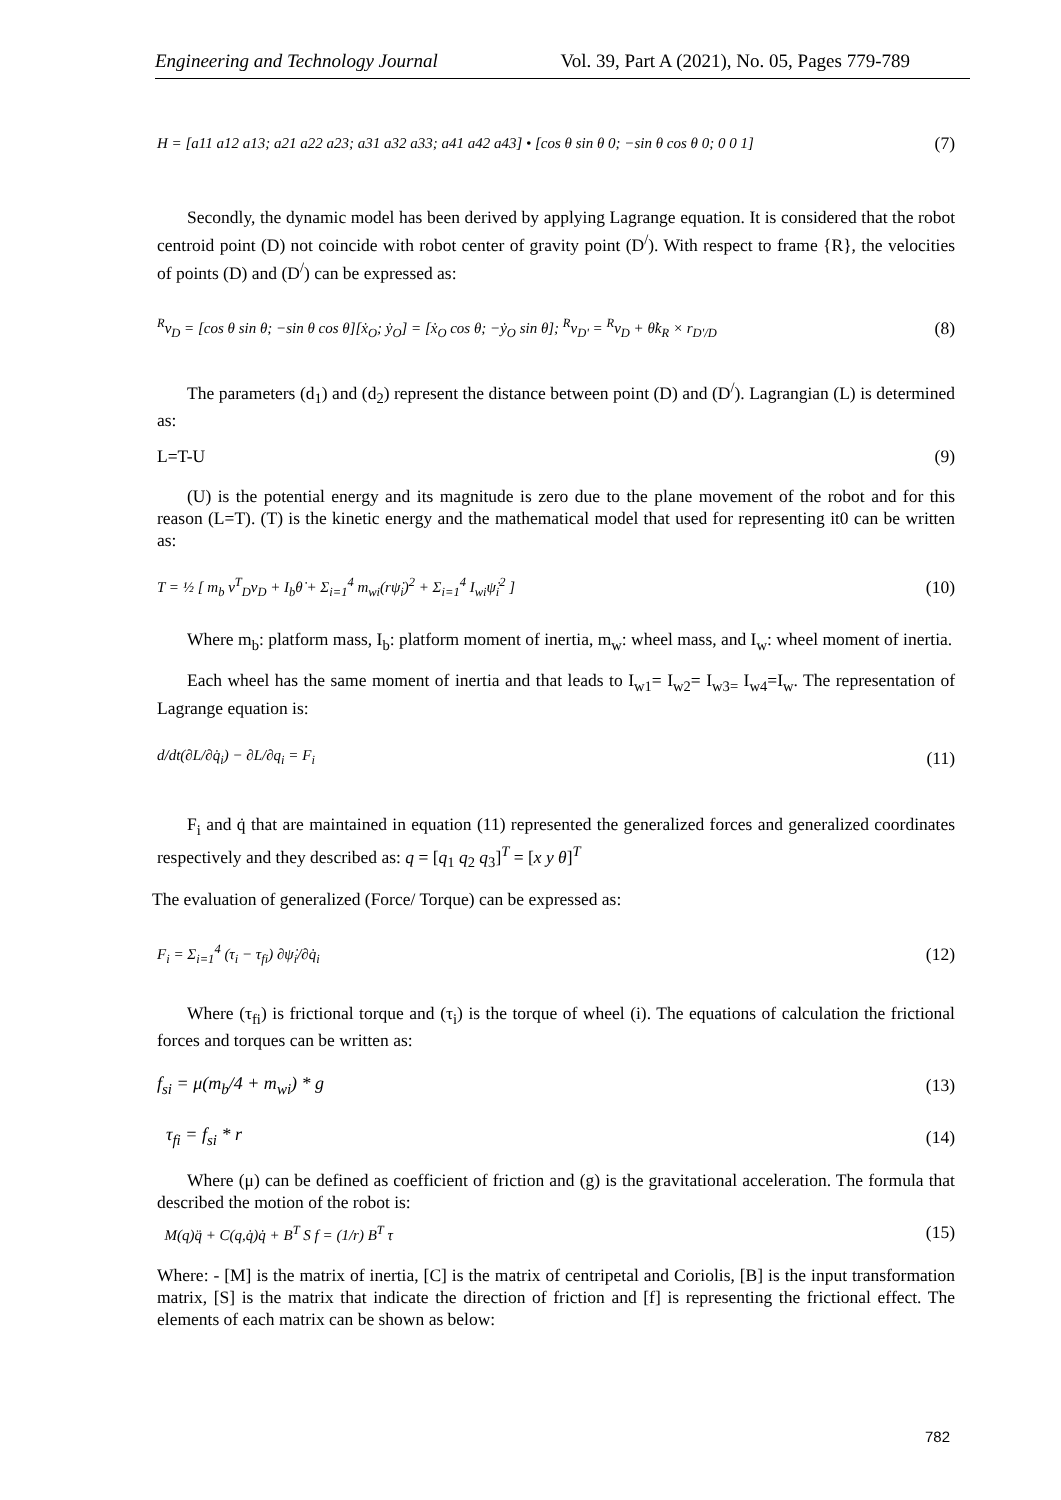Engineering and Technology Journal Vol. 39, Part A (2021), No. 05, Pages 779-789
H = [a11 a12 a13; a21 a22 a23; a31 a32 a33; a41 a42 a43] • [cos θ sin θ 0; −sin θ cos θ 0; 0 0 1] (7)
Secondly, the dynamic model has been derived by applying Lagrange equation. It is considered that the robot centroid point (D) not coincide with robot center of gravity point (D<sup>/</sup>). With respect to frame {R}, the velocities of points (D) and (D<sup>/</sup>) can be expressed as:
<sup>R</sup>v<sub>D</sub> = [cos θ sin θ; −sin θ cos θ][ẋ<sub>O</sub>; ẏ<sub>O</sub>] = [ẋ<sub>O</sub> cos θ; −ẏ<sub>O</sub> sin θ]; <sup>R</sup>v<sub>D'</sub> = <sup>R</sup>v<sub>D</sub> + θ̇k<sub>R</sub> × r<sub>D'/D</sub> (8)
The parameters (d<sub>1</sub>) and (d<sub>2</sub>) represent the distance between point (D) and (D<sup>/</sup>). Lagrangian (L) is determined as:
L=T-U (9)
(U) is the potential energy and its magnitude is zero due to the plane movement of the robot and for this reason (L=T). (T) is the kinetic energy and the mathematical model that used for representing it0 can be written as:
T = ½ [ m<sub>b</sub> v<sup>T</sup><sub>D</sub>v<sub>D</sub> + I<sub>b</sub>θ̇ + Σ<sub>i=1</sub><sup>4</sup> m<sub>wi</sub>(rψ̇<sub>i</sub>)<sup>2</sup> + Σ<sub>i=1</sub><sup>4</sup> I<sub>wi</sub>ψ̇<sub>i</sub><sup>2</sup> ] (10)
Where m<sub>b</sub>: platform mass, I<sub>b</sub>: platform moment of inertia, m<sub>w</sub>: wheel mass, and I<sub>w</sub>: wheel moment of inertia.
Each wheel has the same moment of inertia and that leads to I<sub>w1</sub>= I<sub>w2</sub>= I<sub>w3=</sub> I<sub>w4</sub>=I<sub>w</sub>. The representation of Lagrange equation is:
d/dt(∂L/∂q̇<sub>i</sub>) − ∂L/∂q<sub>i</sub> = F<sub>i</sub> (11)
F<sub>i</sub> and q̇ that are maintained in equation (11) represented the generalized forces and generalized coordinates respectively and they described as: q = [q<sub>1</sub> q<sub>2</sub> q<sub>3</sub>]<sup>T</sup> = [x y θ]<sup>T</sup>
The evaluation of generalized (Force/ Torque) can be expressed as:
F<sub>i</sub> = Σ<sub>i=1</sub><sup>4</sup> (τ<sub>i</sub> − τ<sub>fi</sub>) ∂ψ̇<sub>i</sub>/∂q̇<sub>i</sub> (12)
Where (τ<sub>fi</sub>) is frictional torque and (τ<sub>i</sub>) is the torque of wheel (i). The equations of calculation the frictional forces and torques can be written as:
f<sub>si</sub> = μ(m<sub>b</sub>/4 + m<sub>wi</sub>) * g (13)
τ<sub>fi</sub> = f<sub>si</sub> * r (14)
Where (μ) can be defined as coefficient of friction and (g) is the gravitational acceleration. The formula that described the motion of the robot is:
M(q)q̈ + C(q,q̇)q̇ + B<sup>T</sup> S f = (1/r) B<sup>T</sup> τ (15)
Where: - [M] is the matrix of inertia, [C] is the matrix of centripetal and Coriolis, [B] is the input transformation matrix, [S] is the matrix that indicate the direction of friction and [f] is representing the frictional effect. The elements of each matrix can be shown as below:
782